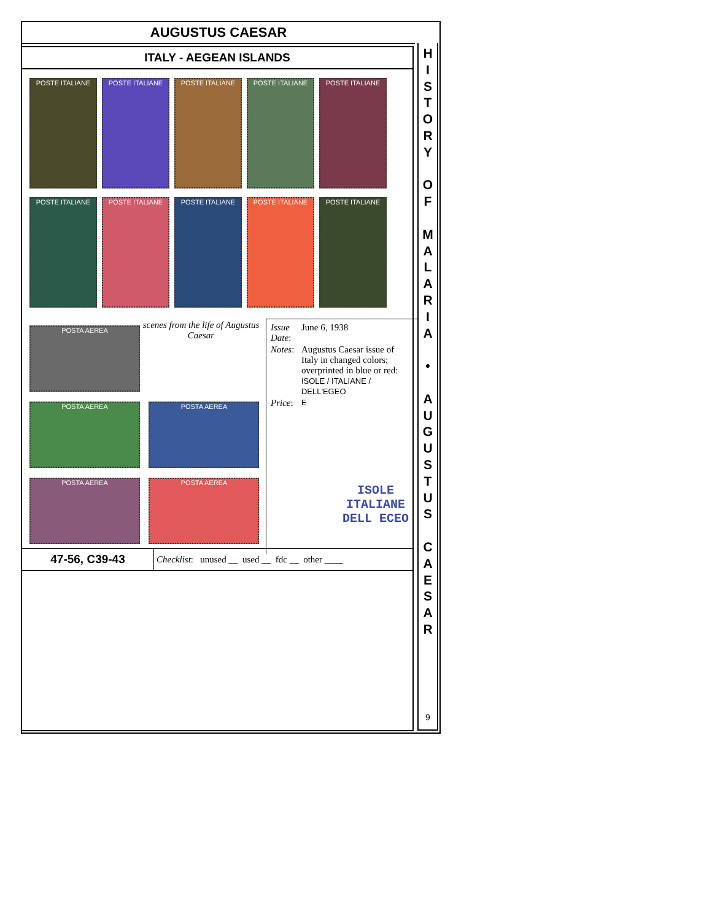AUGUSTUS CAESAR
ITALY - AEGEAN ISLANDS
POSTE ITALIANE POSTE ITALIANE POSTE ITALIANE POSTE ITALIANE POSTE ITALIANE
POSTE ITALIANE POSTE ITALIANE POSTE ITALIANE POSTE ITALIANE POSTE ITALIANE
POSTA AEREA scenes from the life of Augustus Caesar
POSTA AEREA POSTA AEREA
POSTA AEREA POSTA AEREA
| Issue Date : | June 6, 1938 |
| Notes : | Augustus Caesar issue of Italy in changed colors; overprinted in blue or red: ISOLE / ITALIANE / DELL'EGEO |
| Price : | E |
ISOLE ITALIANE DELL ECEO
| 47-56, C39-43 | Checklist : unused __ used __ fdc __ other ____ |
H
I
S
T
O
R
Y
O
F
M
A
L
A
R
I
A
•
A
U
G
U
S
T
U
S
C
A
E
S
A
R
9